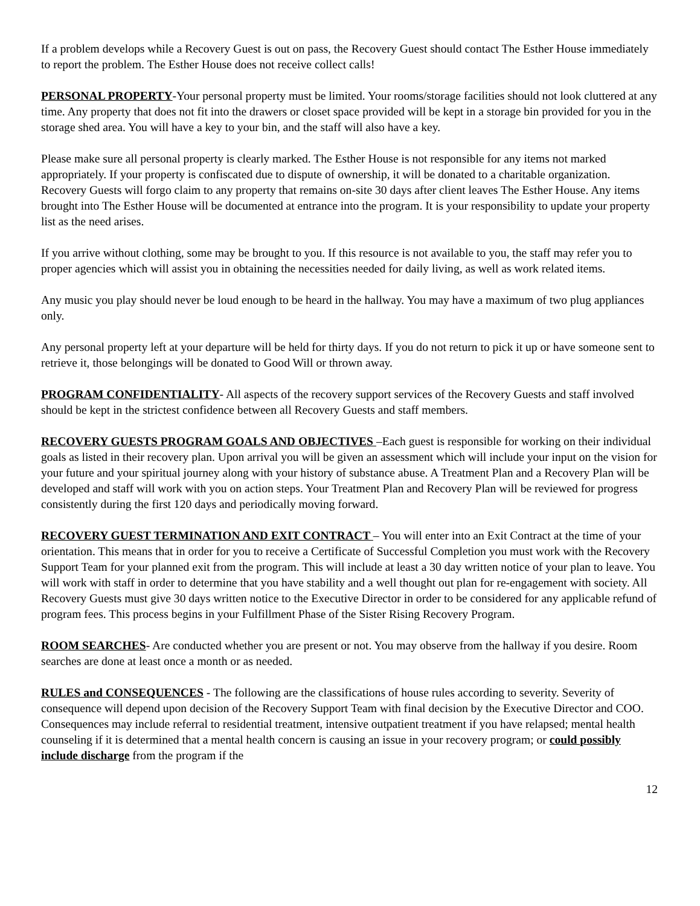If a problem develops while a Recovery Guest is out on pass, the Recovery Guest should contact The Esther House immediately to report the problem. The Esther House does not receive collect calls!
PERSONAL PROPERTY-Your personal property must be limited. Your rooms/storage facilities should not look cluttered at any time. Any property that does not fit into the drawers or closet space provided will be kept in a storage bin provided for you in the storage shed area. You will have a key to your bin, and the staff will also have a key.
Please make sure all personal property is clearly marked. The Esther House is not responsible for any items not marked appropriately. If your property is confiscated due to dispute of ownership, it will be donated to a charitable organization. Recovery Guests will forgo claim to any property that remains on-site 30 days after client leaves The Esther House. Any items brought into The Esther House will be documented at entrance into the program. It is your responsibility to update your property list as the need arises.
If you arrive without clothing, some may be brought to you. If this resource is not available to you, the staff may refer you to proper agencies which will assist you in obtaining the necessities needed for daily living, as well as work related items.
Any music you play should never be loud enough to be heard in the hallway. You may have a maximum of two plug appliances only.
Any personal property left at your departure will be held for thirty days. If you do not return to pick it up or have someone sent to retrieve it, those belongings will be donated to Good Will or thrown away.
PROGRAM CONFIDENTIALITY- All aspects of the recovery support services of the Recovery Guests and staff involved should be kept in the strictest confidence between all Recovery Guests and staff members.
RECOVERY GUESTS PROGRAM GOALS AND OBJECTIVES –Each guest is responsible for working on their individual goals as listed in their recovery plan. Upon arrival you will be given an assessment which will include your input on the vision for your future and your spiritual journey along with your history of substance abuse. A Treatment Plan and a Recovery Plan will be developed and staff will work with you on action steps. Your Treatment Plan and Recovery Plan will be reviewed for progress consistently during the first 120 days and periodically moving forward.
RECOVERY GUEST TERMINATION AND EXIT CONTRACT – You will enter into an Exit Contract at the time of your orientation. This means that in order for you to receive a Certificate of Successful Completion you must work with the Recovery Support Team for your planned exit from the program. This will include at least a 30 day written notice of your plan to leave. You will work with staff in order to determine that you have stability and a well thought out plan for re-engagement with society. All Recovery Guests must give 30 days written notice to the Executive Director in order to be considered for any applicable refund of program fees. This process begins in your Fulfillment Phase of the Sister Rising Recovery Program.
ROOM SEARCHES- Are conducted whether you are present or not. You may observe from the hallway if you desire. Room searches are done at least once a month or as needed.
RULES and CONSEQUENCES - The following are the classifications of house rules according to severity. Severity of consequence will depend upon decision of the Recovery Support Team with final decision by the Executive Director and COO. Consequences may include referral to residential treatment, intensive outpatient treatment if you have relapsed; mental health counseling if it is determined that a mental health concern is causing an issue in your recovery program; or could possibly include discharge from the program if the
12